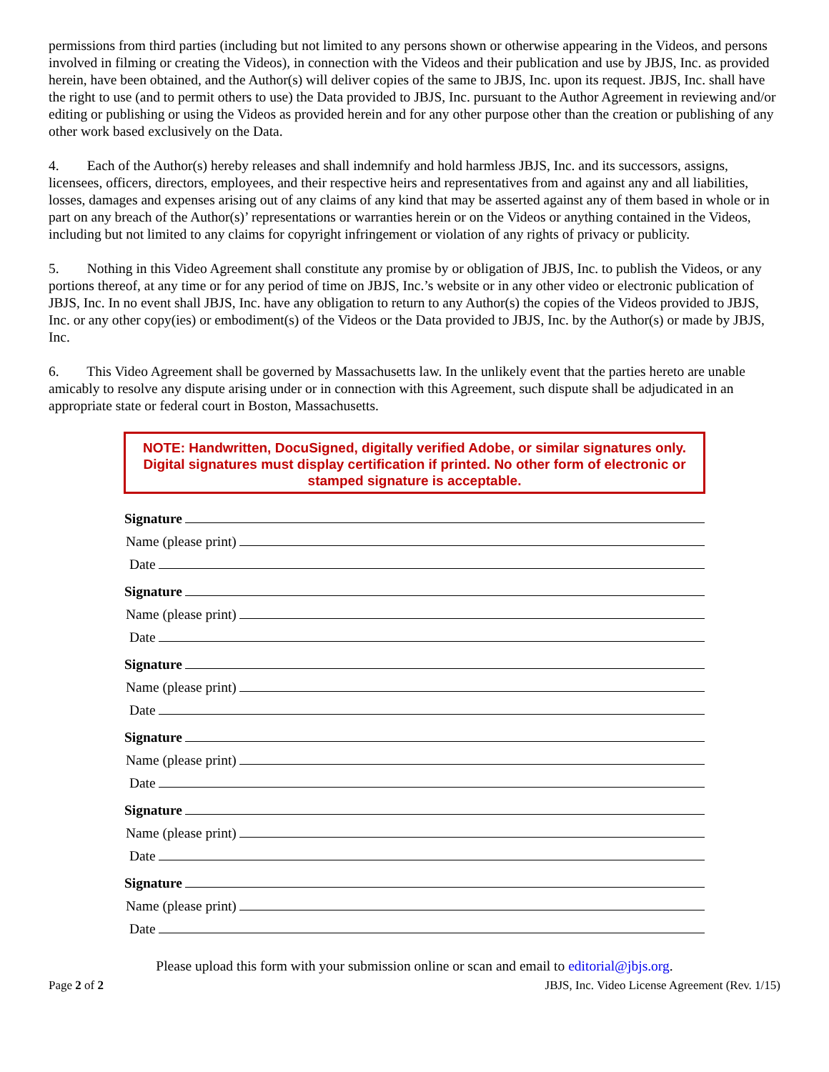permissions from third parties (including but not limited to any persons shown or otherwise appearing in the Videos, and persons involved in filming or creating the Videos), in connection with the Videos and their publication and use by JBJS, Inc. as provided herein, have been obtained, and the Author(s) will deliver copies of the same to JBJS, Inc. upon its request. JBJS, Inc. shall have the right to use (and to permit others to use) the Data provided to JBJS, Inc. pursuant to the Author Agreement in reviewing and/or editing or publishing or using the Videos as provided herein and for any other purpose other than the creation or publishing of any other work based exclusively on the Data.
4. Each of the Author(s) hereby releases and shall indemnify and hold harmless JBJS, Inc. and its successors, assigns, licensees, officers, directors, employees, and their respective heirs and representatives from and against any and all liabilities, losses, damages and expenses arising out of any claims of any kind that may be asserted against any of them based in whole or in part on any breach of the Author(s)’ representations or warranties herein or on the Videos or anything contained in the Videos, including but not limited to any claims for copyright infringement or violation of any rights of privacy or publicity.
5. Nothing in this Video Agreement shall constitute any promise by or obligation of JBJS, Inc. to publish the Videos, or any portions thereof, at any time or for any period of time on JBJS, Inc.’s website or in any other video or electronic publication of JBJS, Inc. In no event shall JBJS, Inc. have any obligation to return to any Author(s) the copies of the Videos provided to JBJS, Inc. or any other copy(ies) or embodiment(s) of the Videos or the Data provided to JBJS, Inc. by the Author(s) or made by JBJS, Inc.
6. This Video Agreement shall be governed by Massachusetts law. In the unlikely event that the parties hereto are unable amicably to resolve any dispute arising under or in connection with this Agreement, such dispute shall be adjudicated in an appropriate state or federal court in Boston, Massachusetts.
NOTE: Handwritten, DocuSigned, digitally verified Adobe, or similar signatures only. Digital signatures must display certification if printed. No other form of electronic or stamped signature is acceptable.
Signature
Name (please print)
Date
Signature
Name (please print)
Date
Signature
Name (please print)
Date
Signature
Name (please print)
Date
Signature
Name (please print)
Date
Signature
Name (please print)
Date
Please upload this form with your submission online or scan and email to editorial@jbjs.org.
Page 2 of 2 JBJS, Inc. Video License Agreement (Rev. 1/15)